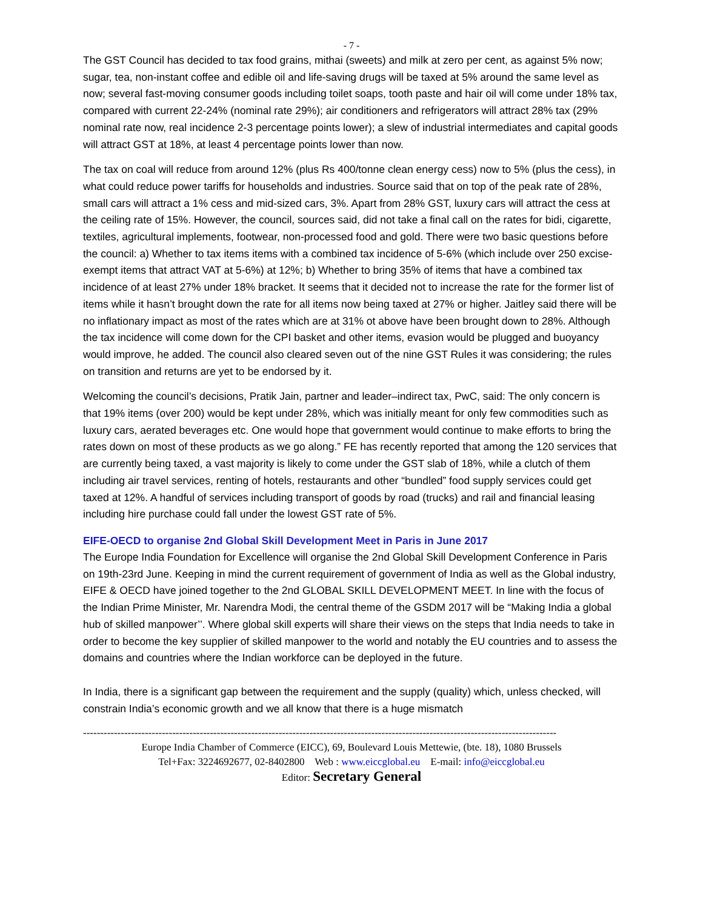- 7 -
The GST Council has decided to tax food grains, mithai (sweets) and milk at zero per cent, as against 5% now; sugar, tea, non-instant coffee and edible oil and life-saving drugs will be taxed at 5% around the same level as now; several fast-moving consumer goods including toilet soaps, tooth paste and hair oil will come under 18% tax, compared with current 22-24% (nominal rate 29%); air conditioners and refrigerators will attract 28% tax (29% nominal rate now, real incidence 2-3 percentage points lower); a slew of industrial intermediates and capital goods will attract GST at 18%, at least 4 percentage points lower than now.
The tax on coal will reduce from around 12% (plus Rs 400/tonne clean energy cess) now to 5% (plus the cess), in what could reduce power tariffs for households and industries. Source said that on top of the peak rate of 28%, small cars will attract a 1% cess and mid-sized cars, 3%. Apart from 28% GST, luxury cars will attract the cess at the ceiling rate of 15%. However, the council, sources said, did not take a final call on the rates for bidi, cigarette, textiles, agricultural implements, footwear, non-processed food and gold. There were two basic questions before the council: a) Whether to tax items items with a combined tax incidence of 5-6% (which include over 250 excise-exempt items that attract VAT at 5-6%) at 12%; b) Whether to bring 35% of items that have a combined tax incidence of at least 27% under 18% bracket. It seems that it decided not to increase the rate for the former list of items while it hasn’t brought down the rate for all items now being taxed at 27% or higher. Jaitley said there will be no inflationary impact as most of the rates which are at 31% ot above have been brought down to 28%. Although the tax incidence will come down for the CPI basket and other items, evasion would be plugged and buoyancy would improve, he added. The council also cleared seven out of the nine GST Rules it was considering; the rules on transition and returns are yet to be endorsed by it.
Welcoming the council’s decisions, Pratik Jain, partner and leader–indirect tax, PwC, said: The only concern is that 19% items (over 200) would be kept under 28%, which was initially meant for only few commodities such as luxury cars, aerated beverages etc. One would hope that government would continue to make efforts to bring the rates down on most of these products as we go along.” FE has recently reported that among the 120 services that are currently being taxed, a vast majority is likely to come under the GST slab of 18%, while a clutch of them including air travel services, renting of hotels, restaurants and other “bundled” food supply services could get taxed at 12%. A handful of services including transport of goods by road (trucks) and rail and financial leasing including hire purchase could fall under the lowest GST rate of 5%.
EIFE-OECD to organise 2nd Global Skill Development Meet in Paris in June 2017
The Europe India Foundation for Excellence will organise the 2nd Global Skill Development Conference in Paris on 19th-23rd June. Keeping in mind the current requirement of government of India as well as the Global industry, EIFE & OECD have joined together to the 2nd GLOBAL SKILL DEVELOPMENT MEET. In line with the focus of the Indian Prime Minister, Mr. Narendra Modi, the central theme of the GSDM 2017 will be “Making India a global hub of skilled manpower’’. Where global skill experts will share their views on the steps that India needs to take in order to become the key supplier of skilled manpower to the world and notably the EU countries and to assess the domains and countries where the Indian workforce can be deployed in the future.
In India, there is a significant gap between the requirement and the supply (quality) which, unless checked, will constrain India’s economic growth and we all know that there is a huge mismatch
------------------------------------------------------------------------------------------------------------------------------------------
Europe India Chamber of Commerce (EICC), 69, Boulevard Louis Mettewie, (bte. 18), 1080 Brussels
Tel+Fax: 3224692677, 02-8402800 Web : www.eiccglobal.eu E-mail: info@eiccglobal.eu
Editor: Secretary General